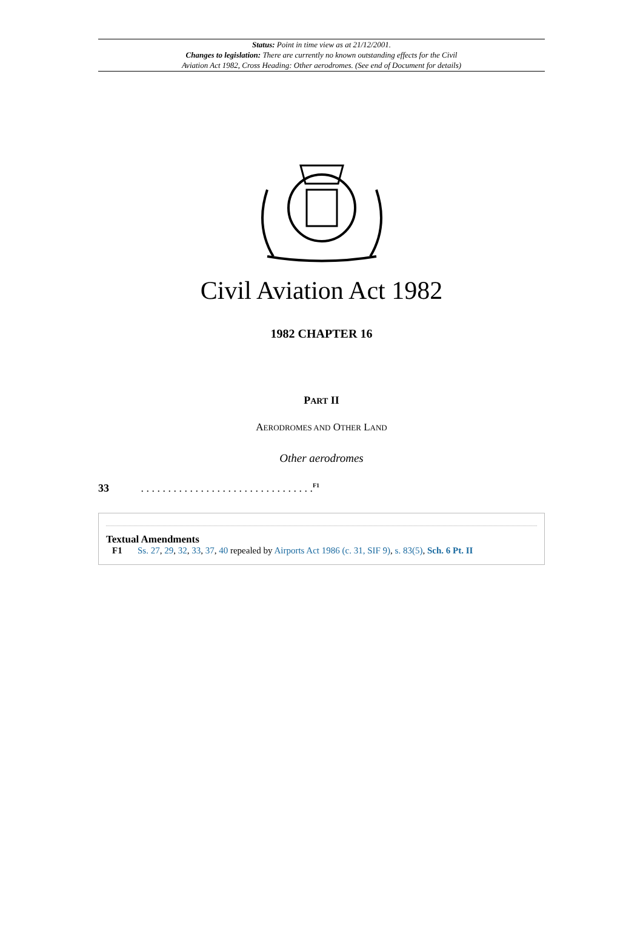Status: Point in time view as at 21/12/2001.
Changes to legislation: There are currently no known outstanding effects for the Civil
Aviation Act 1982, Cross Heading: Other aerodromes. (See end of Document for details)
Civil Aviation Act 1982
1982 CHAPTER 16
PART II
AERODROMES AND OTHER LAND
Other aerodromes
33 . . . . . . . . . . . . . . . . . . . . . . . . . . . . . . . .<sup>F1</sup>
Textual Amendments
F1 Ss. 27, 29, 32, 33, 37, 40 repealed by Airports Act 1986 (c. 31, SIF 9), s. 83(5), Sch. 6 Pt. II